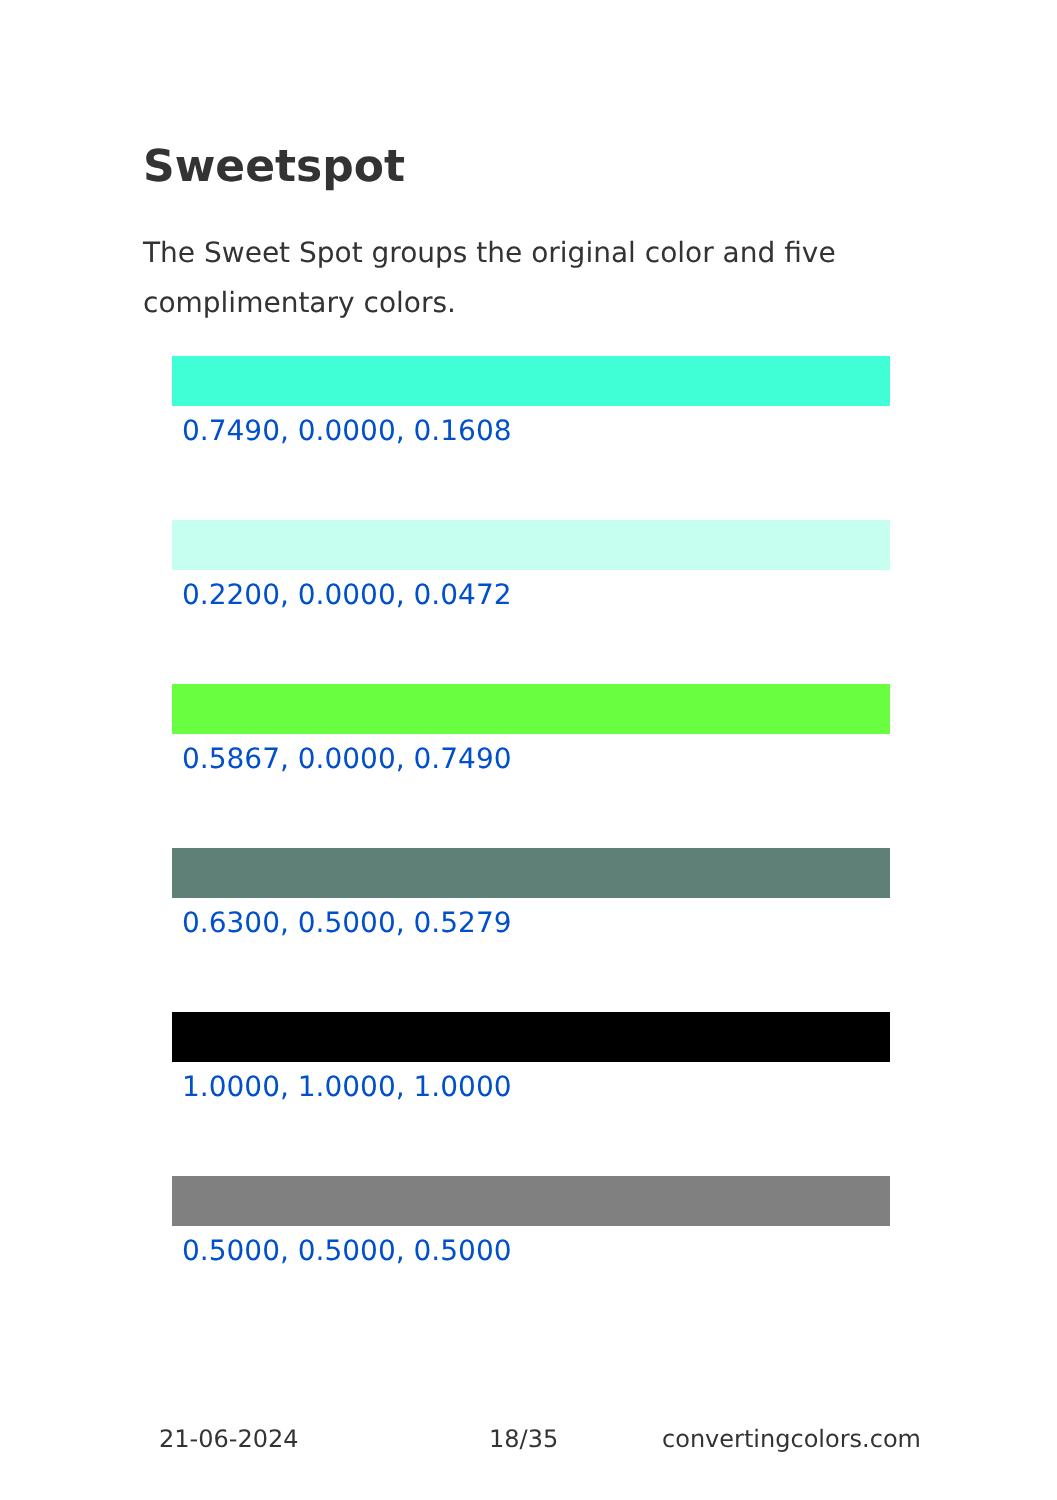Sweetspot
The Sweet Spot groups the original color and five complimentary colors.
0.7490, 0.0000, 0.1608
0.2200, 0.0000, 0.0472
0.5867, 0.0000, 0.7490
0.6300, 0.5000, 0.5279
1.0000, 1.0000, 1.0000
0.5000, 0.5000, 0.5000
21-06-2024 18/35 convertingcolors.com